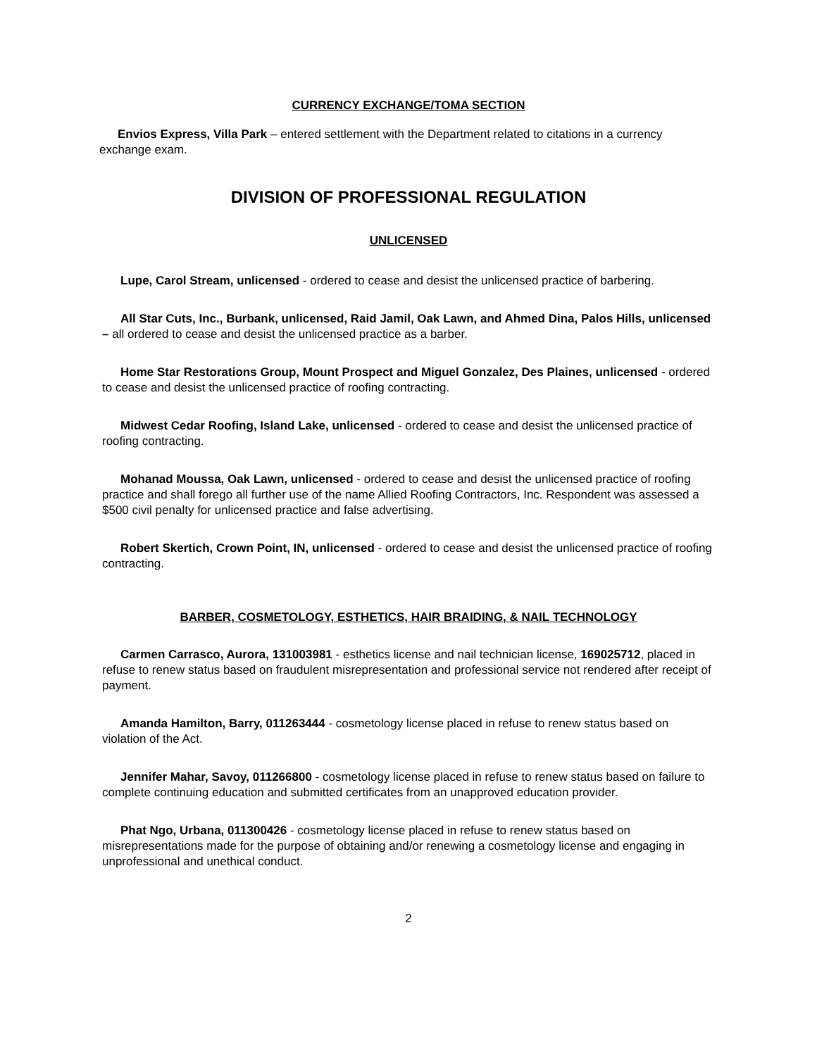CURRENCY EXCHANGE/TOMA SECTION
Envios Express, Villa Park – entered settlement with the Department related to citations in a currency exchange exam.
DIVISION OF PROFESSIONAL REGULATION
UNLICENSED
Lupe, Carol Stream, unlicensed - ordered to cease and desist the unlicensed practice of barbering.
All Star Cuts, Inc., Burbank, unlicensed, Raid Jamil, Oak Lawn, and Ahmed Dina, Palos Hills, unlicensed – all ordered to cease and desist the unlicensed practice as a barber.
Home Star Restorations Group, Mount Prospect and Miguel Gonzalez, Des Plaines, unlicensed - ordered to cease and desist the unlicensed practice of roofing contracting.
Midwest Cedar Roofing, Island Lake, unlicensed - ordered to cease and desist the unlicensed practice of roofing contracting.
Mohanad Moussa, Oak Lawn, unlicensed - ordered to cease and desist the unlicensed practice of roofing practice and shall forego all further use of the name Allied Roofing Contractors, Inc. Respondent was assessed a $500 civil penalty for unlicensed practice and false advertising.
Robert Skertich, Crown Point, IN, unlicensed - ordered to cease and desist the unlicensed practice of roofing contracting.
BARBER, COSMETOLOGY, ESTHETICS, HAIR BRAIDING, & NAIL TECHNOLOGY
Carmen Carrasco, Aurora, 131003981 - esthetics license and nail technician license, 169025712, placed in refuse to renew status based on fraudulent misrepresentation and professional service not rendered after receipt of payment.
Amanda Hamilton, Barry, 011263444 - cosmetology license placed in refuse to renew status based on violation of the Act.
Jennifer Mahar, Savoy, 011266800 - cosmetology license placed in refuse to renew status based on failure to complete continuing education and submitted certificates from an unapproved education provider.
Phat Ngo, Urbana, 011300426 - cosmetology license placed in refuse to renew status based on misrepresentations made for the purpose of obtaining and/or renewing a cosmetology license and engaging in unprofessional and unethical conduct.
2